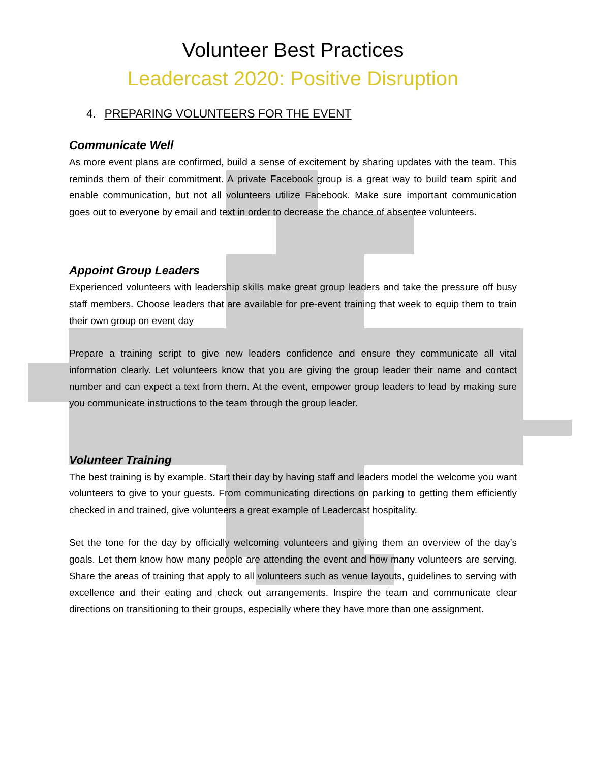Volunteer Best Practices
Leadercast 2020: Positive Disruption
4. PREPARING VOLUNTEERS FOR THE EVENT
Communicate Well
As more event plans are confirmed, build a sense of excitement by sharing updates with the team. This reminds them of their commitment. A private Facebook group is a great way to build team spirit and enable communication, but not all volunteers utilize Facebook. Make sure important communication goes out to everyone by email and text in order to decrease the chance of absentee volunteers.
Appoint Group Leaders
Experienced volunteers with leadership skills make great group leaders and take the pressure off busy staff members. Choose leaders that are available for pre-event training that week to equip them to train their own group on event day
Prepare a training script to give new leaders confidence and ensure they communicate all vital information clearly. Let volunteers know that you are giving the group leader their name and contact number and can expect a text from them. At the event, empower group leaders to lead by making sure you communicate instructions to the team through the group leader.
Volunteer Training
The best training is by example. Start their day by having staff and leaders model the welcome you want volunteers to give to your guests. From communicating directions on parking to getting them efficiently checked in and trained, give volunteers a great example of Leadercast hospitality.
Set the tone for the day by officially welcoming volunteers and giving them an overview of the day’s goals. Let them know how many people are attending the event and how many volunteers are serving. Share the areas of training that apply to all volunteers such as venue layouts, guidelines to serving with excellence and their eating and check out arrangements. Inspire the team and communicate clear directions on transitioning to their groups, especially where they have more than one assignment.